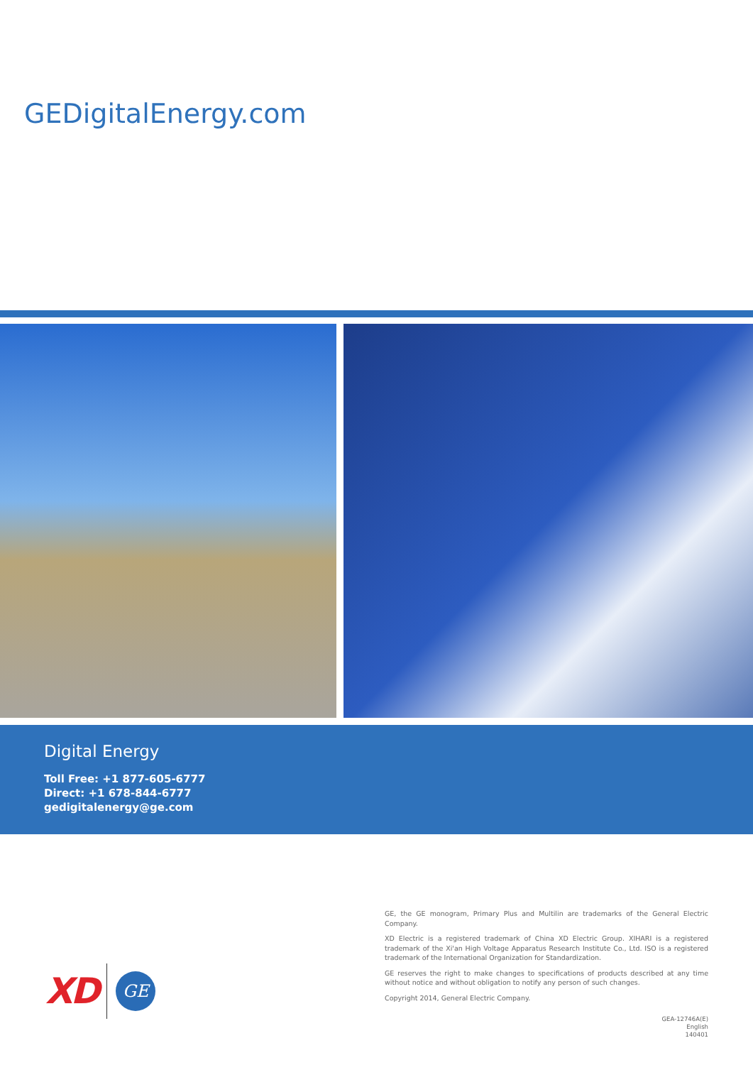GEDigitalEnergy.com
Digital Energy
Toll Free: +1 877-605-6777
Direct: +1 678-844-6777
gedigitalenergy@ge.com
XD
GE
GE, the GE monogram, Primary Plus and Multilin are trademarks of the General Electric Company.
XD Electric is a registered trademark of China XD Electric Group. XIHARI is a registered trademark of the Xi'an High Voltage Apparatus Research Institute Co., Ltd. ISO is a registered trademark of the International Organization for Standardization.
GE reserves the right to make changes to specifications of products described at any time without notice and without obligation to notify any person of such changes.
Copyright 2014, General Electric Company.
GEA-12746A(E)
English
140401